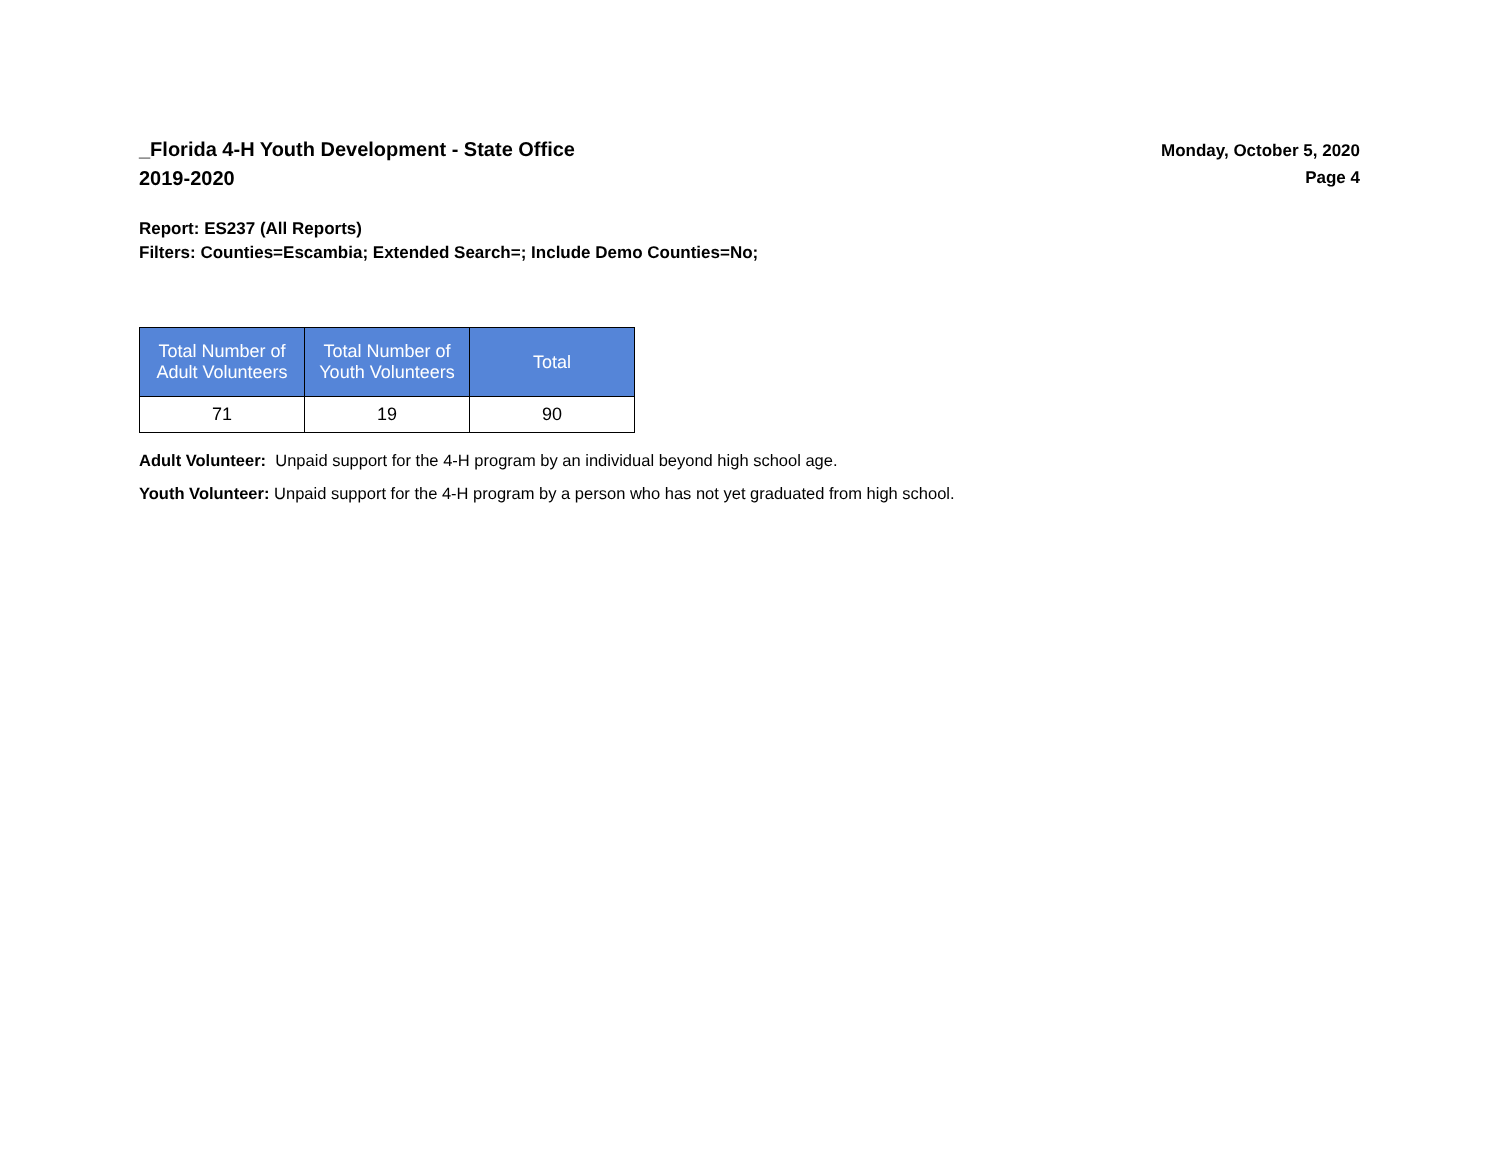_Florida 4-H Youth Development - State Office
2019-2020
Monday, October 5, 2020
Page 4
Report: ES237 (All Reports)
Filters: Counties=Escambia; Extended Search=; Include Demo Counties=No;
| Total Number of Adult Volunteers | Total Number of Youth Volunteers | Total |
| --- | --- | --- |
| 71 | 19 | 90 |
Adult Volunteer: Unpaid support for the 4-H program by an individual beyond high school age.
Youth Volunteer: Unpaid support for the 4-H program by a person who has not yet graduated from high school.